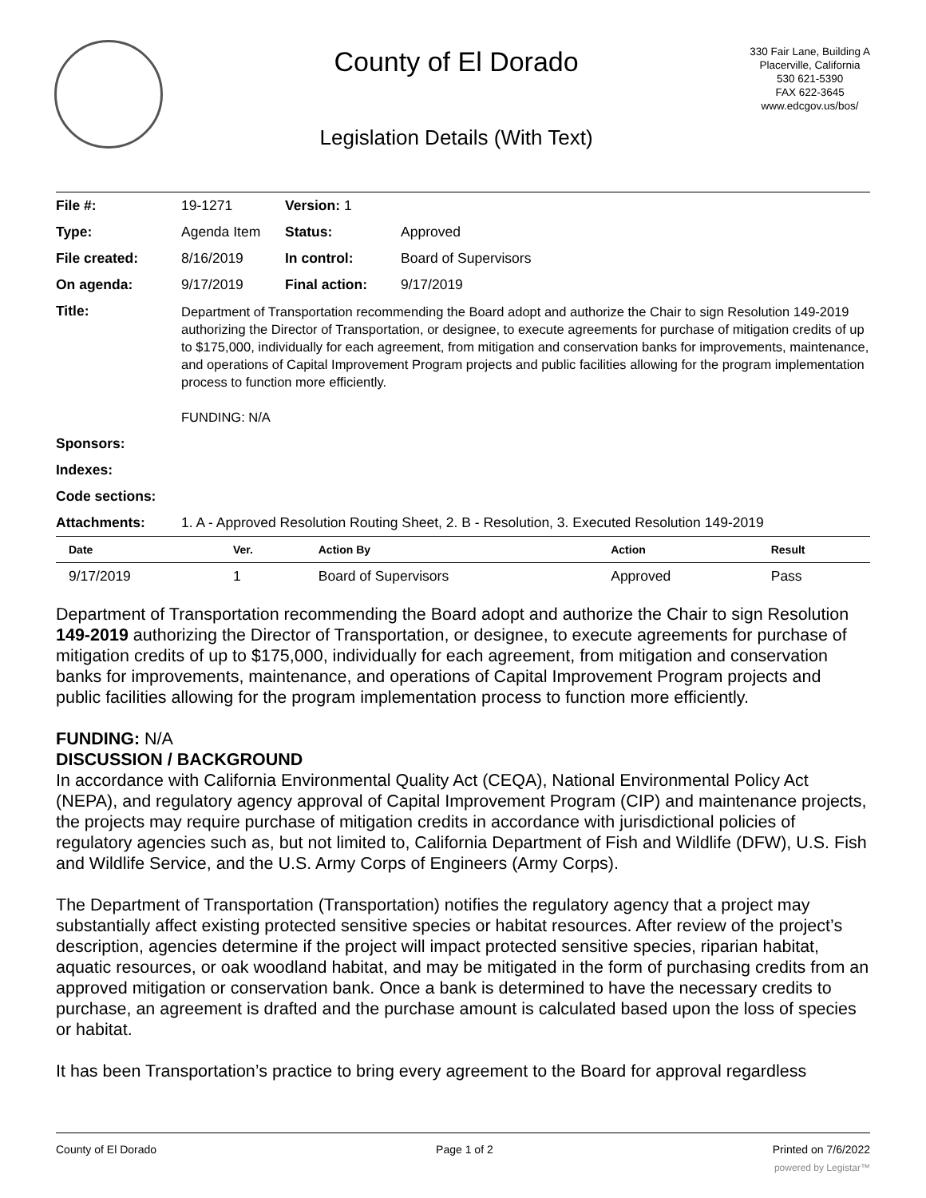County of El Dorado
Legislation Details (With Text)
330 Fair Lane, Building A
Placerville, California
530 621-5390
FAX 622-3645
www.edcgov.us/bos/
| File #: | 19-1271 | Version: 1 | | |
| Type: | Agenda Item | | Status: | Approved |
| File created: | 8/16/2019 | | In control: | Board of Supervisors |
| On agenda: | 9/17/2019 | | Final action: | 9/17/2019 |
| Title: | Department of Transportation recommending the Board adopt and authorize the Chair to sign Resolution 149-2019 authorizing the Director of Transportation, or designee, to execute agreements for purchase of mitigation credits of up to $175,000, individually for each agreement, from mitigation and conservation banks for improvements, maintenance, and operations of Capital Improvement Program projects and public facilities allowing for the program implementation process to function more efficiently. FUNDING: N/A | | | |
| Sponsors: | | | | |
| Indexes: | | | | |
| Code sections: | | | | |
| Attachments: | 1. A - Approved Resolution Routing Sheet, 2. B - Resolution, 3. Executed Resolution 149-2019 | | | |
| Date | Ver. | Action By | Action | Result |
| --- | --- | --- | --- | --- |
| 9/17/2019 | 1 | Board of Supervisors | Approved | Pass |
Department of Transportation recommending the Board adopt and authorize the Chair to sign Resolution 149-2019 authorizing the Director of Transportation, or designee, to execute agreements for purchase of mitigation credits of up to $175,000, individually for each agreement, from mitigation and conservation banks for improvements, maintenance, and operations of Capital Improvement Program projects and public facilities allowing for the program implementation process to function more efficiently.
FUNDING: N/A
DISCUSSION / BACKGROUND
In accordance with California Environmental Quality Act (CEQA), National Environmental Policy Act (NEPA), and regulatory agency approval of Capital Improvement Program (CIP) and maintenance projects, the projects may require purchase of mitigation credits in accordance with jurisdictional policies of regulatory agencies such as, but not limited to, California Department of Fish and Wildlife (DFW), U.S. Fish and Wildlife Service, and the U.S. Army Corps of Engineers (Army Corps).
The Department of Transportation (Transportation) notifies the regulatory agency that a project may substantially affect existing protected sensitive species or habitat resources. After review of the project’s description, agencies determine if the project will impact protected sensitive species, riparian habitat, aquatic resources, or oak woodland habitat, and may be mitigated in the form of purchasing credits from an approved mitigation or conservation bank. Once a bank is determined to have the necessary credits to purchase, an agreement is drafted and the purchase amount is calculated based upon the loss of species or habitat.
It has been Transportation’s practice to bring every agreement to the Board for approval regardless
County of El Dorado Page 1 of 2 Printed on 7/6/2022
powered by Legistar™